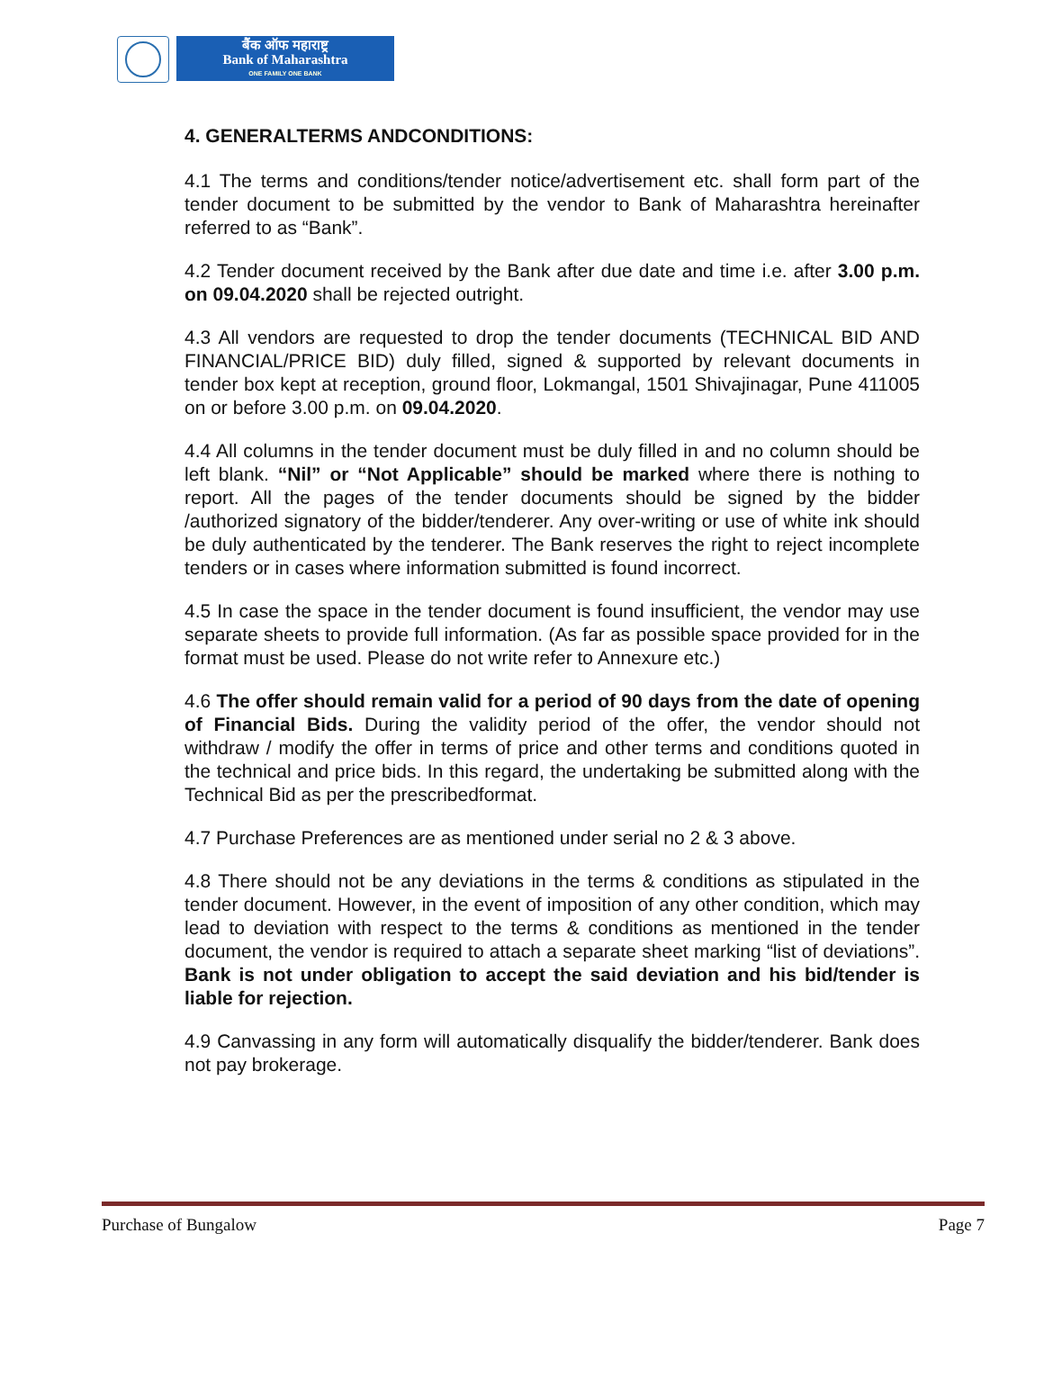बैंक ऑफ महाराष्ट्र
Bank of Maharashtra
ONE FAMILY ONE BANK
4. GENERALTERMS ANDCONDITIONS:
4.1 The terms and conditions/tender notice/advertisement etc. shall form part of the tender document to be submitted by the vendor to Bank of Maharashtra hereinafter referred to as “Bank”.
4.2 Tender document received by the Bank after due date and time i.e. after 3.00 p.m. on 09.04.2020 shall be rejected outright.
4.3 All vendors are requested to drop the tender documents (TECHNICAL BID AND FINANCIAL/PRICE BID) duly filled, signed & supported by relevant documents in tender box kept at reception, ground floor, Lokmangal, 1501 Shivajinagar, Pune 411005 on or before 3.00 p.m. on 09.04.2020.
4.4 All columns in the tender document must be duly filled in and no column should be left blank. “Nil” or “Not Applicable” should be marked where there is nothing to report. All the pages of the tender documents should be signed by the bidder /authorized signatory of the bidder/tenderer. Any over-writing or use of white ink should be duly authenticated by the tenderer. The Bank reserves the right to reject incomplete tenders or in cases where information submitted is found incorrect.
4.5 In case the space in the tender document is found insufficient, the vendor may use separate sheets to provide full information. (As far as possible space provided for in the format must be used. Please do not write refer to Annexure etc.)
4.6 The offer should remain valid for a period of 90 days from the date of opening of Financial Bids. During the validity period of the offer, the vendor should not withdraw / modify the offer in terms of price and other terms and conditions quoted in the technical and price bids. In this regard, the undertaking be submitted along with the Technical Bid as per the prescribedformat.
4.7 Purchase Preferences are as mentioned under serial no 2 & 3 above.
4.8 There should not be any deviations in the terms & conditions as stipulated in the tender document. However, in the event of imposition of any other condition, which may lead to deviation with respect to the terms & conditions as mentioned in the tender document, the vendor is required to attach a separate sheet marking “list of deviations”. Bank is not under obligation to accept the said deviation and his bid/tender is liable for rejection.
4.9 Canvassing in any form will automatically disqualify the bidder/tenderer. Bank does not pay brokerage.
Purchase of Bungalow Page 7